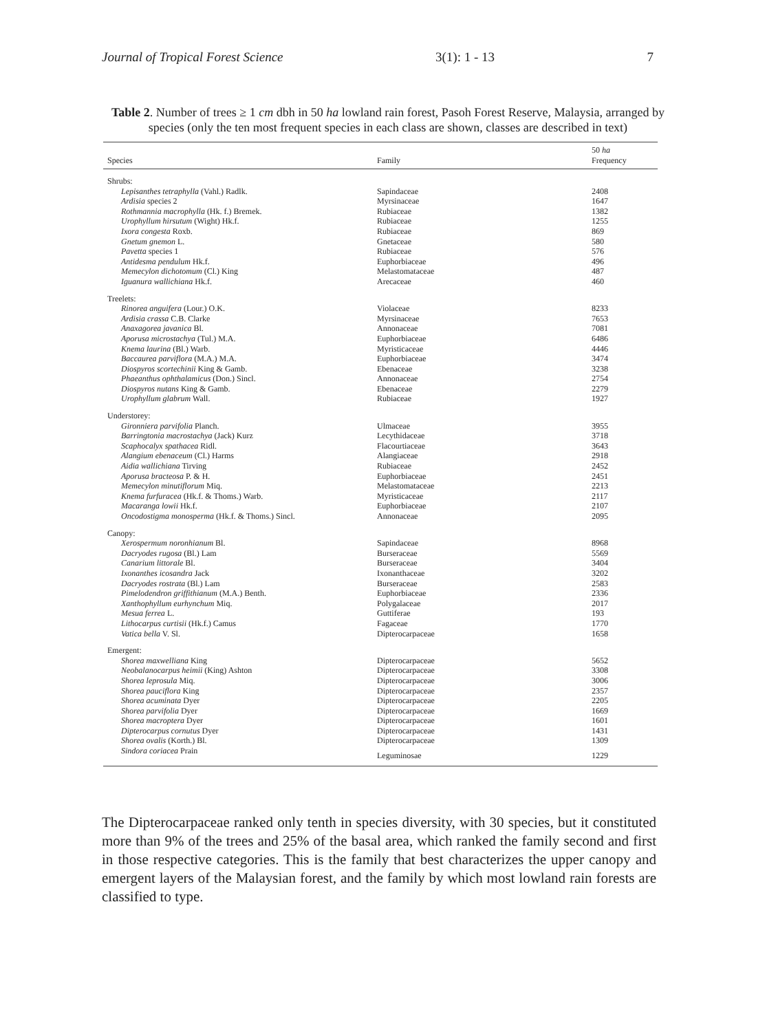Journal of Tropical Forest Science 3(1): 1 - 13 7
Table 2. Number of trees ≥ 1 cm dbh in 50 ha lowland rain forest, Pasoh Forest Reserve, Malaysia, arranged by species (only the ten most frequent species in each class are shown, classes are described in text)
| Species | Family | 50 ha Frequency |
| --- | --- | --- |
| Shrubs: | | |
| Lepisanthes tetraphylla (Vahl.) Radlk. | Sapindaceae | 2408 |
| Ardisia species 2 | Myrsinaceae | 1647 |
| Rothmannia macrophylla (Hk. f.) Bremek. | Rubiaceae | 1382 |
| Urophyllum hirsutum (Wight) Hk.f. | Rubiaceae | 1255 |
| Ixora congesta Roxb. | Rubiaceae | 869 |
| Gnetum gnemon L. | Gnetaceae | 580 |
| Pavetta species 1 | Rubiaceae | 576 |
| Antidesma pendulum Hk.f. | Euphorbiaceae | 496 |
| Memecylon dichotomum (Cl.) King | Melastomataceae | 487 |
| Iguanura wallichiana Hk.f. | Arecaceae | 460 |
| Treelets: | | |
| Rinorea anguifera (Lour.) O.K. | Violaceae | 8233 |
| Ardisia crassa C.B. Clarke | Myrsinaceae | 7653 |
| Anaxagorea javanica Bl. | Annonaceae | 7081 |
| Aporusa microstachya (Tul.) M.A. | Euphorbiaceae | 6486 |
| Knema laurina (Bl.) Warb. | Myristicaceae | 4446 |
| Baccaurea parviflora (M.A.) M.A. | Euphorbiaceae | 3474 |
| Diospyros scortechinii King & Gamb. | Ebenaceae | 3238 |
| Phaeanthus ophthalamicus (Don.) Sincl. | Annonaceae | 2754 |
| Diospyros nutans King & Gamb. | Ebenaceae | 2279 |
| Urophyllum glabrum Wall. | Rubiaceae | 1927 |
| Understorey: | | |
| Gironniera parvifolia Planch. | Ulmaceae | 3955 |
| Barringtonia macrostachya (Jack) Kurz | Lecythidaceae | 3718 |
| Scaphocalyx spathacea Ridl. | Flacourtiaceae | 3643 |
| Alangium ebenaceum (Cl.) Harms | Alangiaceae | 2918 |
| Aidia wallichiana Tirving | Rubiaceae | 2452 |
| Aporusa bracteosa P. & H. | Euphorbiaceae | 2451 |
| Memecylon minutiflorum Miq. | Melastomataceae | 2213 |
| Knema furfuracea (Hk.f. & Thoms.) Warb. | Myristicaceae | 2117 |
| Macaranga lowii Hk.f. | Euphorbiaceae | 2107 |
| Oncodostigma monosperma (Hk.f. & Thoms.) Sincl. | Annonaceae | 2095 |
| Canopy: | | |
| Xerospermum noronhianum Bl. | Sapindaceae | 8968 |
| Dacryodes rugosa (Bl.) Lam | Burseraceae | 5569 |
| Canarium littorale Bl. | Burseraceae | 3404 |
| Ixonanthes icosandra Jack | Ixonanthaceae | 3202 |
| Dacryodes rostrata (Bl.) Lam | Burseraceae | 2583 |
| Pimelodendron griffithianum (M.A.) Benth. | Euphorbiaceae | 2336 |
| Xanthophyllum eurhynchum Miq. | Polygalaceae | 2017 |
| Mesua ferrea L. | Guttiferae | 193 |
| Lithocarpus curtisii (Hk.f.) Camus | Fagaceae | 1770 |
| Vatica bella V. Sl. | Dipterocarpaceae | 1658 |
| Emergent: | | |
| Shorea maxwelliana King | Dipterocarpaceae | 5652 |
| Neobalanocarpus heimii (King) Ashton | Dipterocarpaceae | 3308 |
| Shorea leprosula Miq. | Dipterocarpaceae | 3006 |
| Shorea pauciflora King | Dipterocarpaceae | 2357 |
| Shorea acuminata Dyer | Dipterocarpaceae | 2205 |
| Shorea parvifolia Dyer | Dipterocarpaceae | 1669 |
| Shorea macroptera Dyer | Dipterocarpaceae | 1601 |
| Dipterocarpus cornutus Dyer | Dipterocarpaceae | 1431 |
| Shorea ovalis (Korth.) Bl. | Dipterocarpaceae | 1309 |
| Sindora coriacea Prain | Leguminosae | 1229 |
The Dipterocarpaceae ranked only tenth in species diversity, with 30 species, but it constituted more than 9% of the trees and 25% of the basal area, which ranked the family second and first in those respective categories. This is the family that best characterizes the upper canopy and emergent layers of the Malaysian forest, and the family by which most lowland rain forests are classified to type.